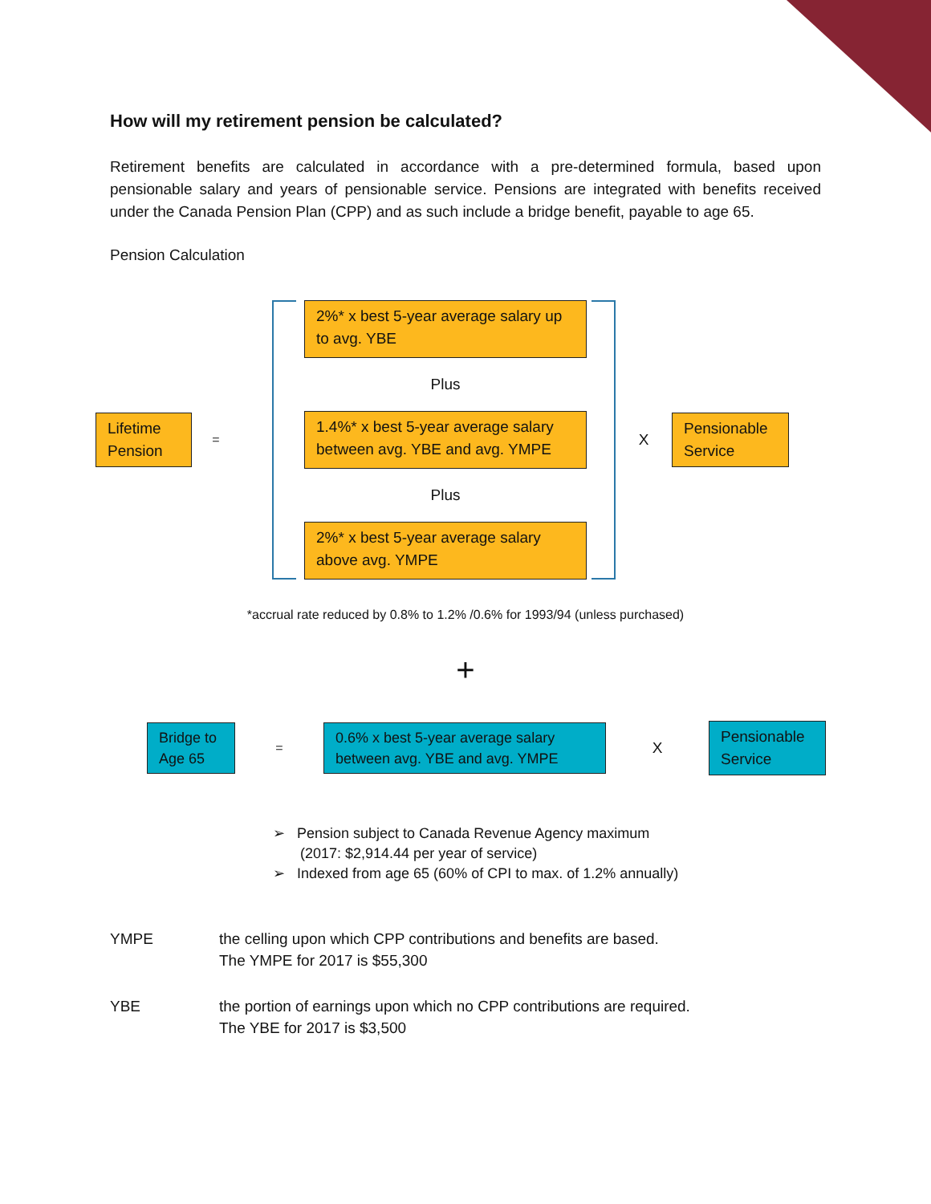How will my retirement pension be calculated?
Retirement benefits are calculated in accordance with a pre-determined formula, based upon pensionable salary and years of pensionable service. Pensions are integrated with benefits received under the Canada Pension Plan (CPP) and as such include a bridge benefit, payable to age 65.
Pension Calculation
Lifetime Pension
=
2%* x best 5-year average salary up to avg. YBE
Plus
1.4%* x best 5-year average salary between avg. YBE and avg. YMPE
Plus
2%* x best 5-year average salary above avg. YMPE
X
Pensionable Service
*accrual rate reduced by 0.8% to 1.2% /0.6% for 1993/94 (unless purchased)
+
Bridge to Age 65
=
0.6% x best 5-year average salary between avg. YBE and avg. YMPE
X
Pensionable Service
➢ Pension subject to Canada Revenue Agency maximum
(2017: $2,914.44 per year of service)
➢ Indexed from age 65 (60% of CPI to max. of 1.2% annually)
YMPE the celling upon which CPP contributions and benefits are based.
The YMPE for 2017 is $55,300
YBE the portion of earnings upon which no CPP contributions are required.
The YBE for 2017 is $3,500